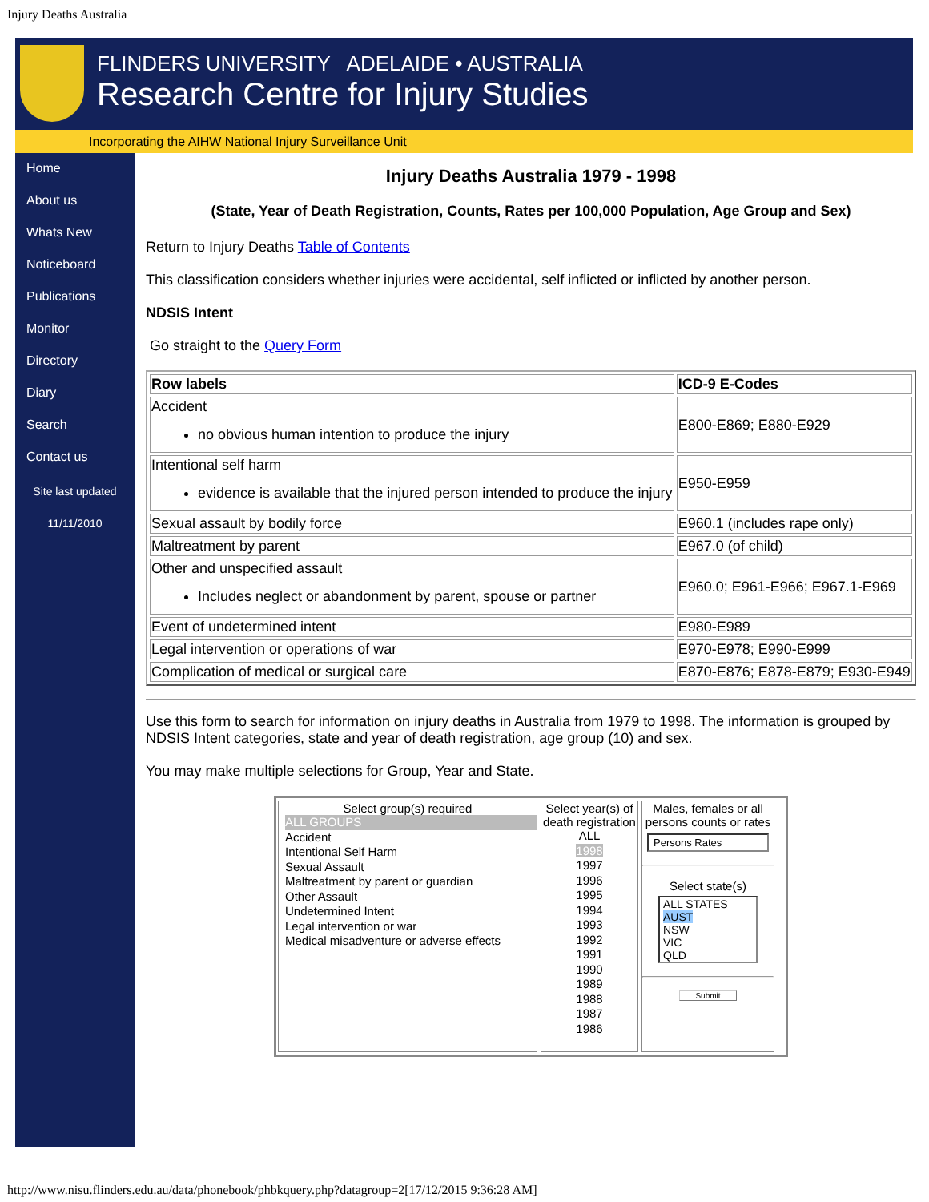Injury Deaths Australia
FLINDERS UNIVERSITY ADELAIDE • AUSTRALIA
Research Centre for Injury Studies
Incorporating the AIHW National Injury Surveillance Unit
Home
About us
Whats New
Noticeboard
Publications
Monitor
Directory
Diary
Search
Contact us
Site last updated
11/11/2010
Injury Deaths Australia 1979 - 1998
(State, Year of Death Registration, Counts, Rates per 100,000 Population, Age Group and Sex)
Return to Injury Deaths Table of Contents
This classification considers whether injuries were accidental, self inflicted or inflicted by another person.
NDSIS Intent
Go straight to the Query Form
| Row labels | ICD-9 E-Codes |
| --- | --- |
| Accident no obvious human intention to produce the injury | E800-E869; E880-E929 |
| Intentional self harm evidence is available that the injured person intended to produce the injury | E950-E959 |
| Sexual assault by bodily force | E960.1 (includes rape only) |
| Maltreatment by parent | E967.0 (of child) |
| Other and unspecified assault Includes neglect or abandonment by parent, spouse or partner | E960.0; E961-E966; E967.1-E969 |
| Event of undetermined intent | E980-E989 |
| Legal intervention or operations of war | E970-E978; E990-E999 |
| Complication of medical or surgical care | E870-E876; E878-E879; E930-E949 |
Use this form to search for information on injury deaths in Australia from 1979 to 1998. The information is grouped by NDSIS Intent categories, state and year of death registration, age group (10) and sex.
You may make multiple selections for Group, Year and State.
Select group(s) required
ALL GROUPS
Accident
Intentional Self Harm
Sexual Assault
Maltreatment by parent or guardian
Other Assault
Undetermined Intent
Legal intervention or war
Medical misadventure or adverse effects
Select year(s) of death registration
ALL
1998
1997
1996
1995
1994
1993
1992
1991
1990
1989
1988
1987
1986
Males, females or all persons counts or rates
Persons Rates
Select state(s)
ALL STATES
AUST
NSW
VIC
QLD
Submit
http://www.nisu.flinders.edu.au/data/phonebook/phbkquery.php?datagroup=2[17/12/2015 9:36:28 AM]